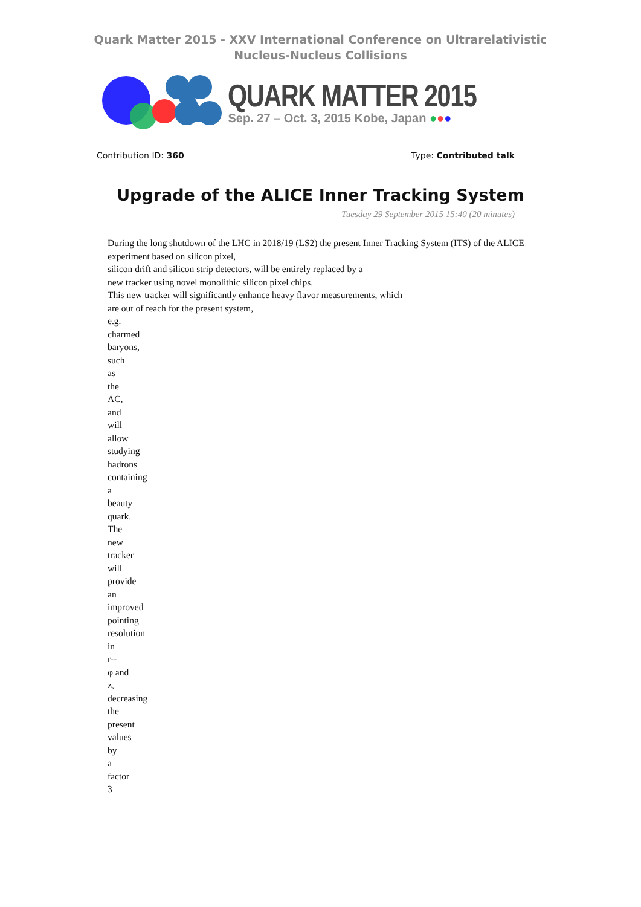Quark Matter 2015 - XXV International Conference on Ultrarelativistic
Nucleus-Nucleus Collisions
QUARK MATTER 2015
Sep. 27 – Oct. 3, 2015 Kobe, Japan ●●●
Contribution ID: 360 Type: Contributed talk
Upgrade of the ALICE Inner Tracking System
Tuesday 29 September 2015 15:40 (20 minutes)
During the long shutdown of the LHC in 2018/19 (LS2) the present Inner Tracking System (ITS) of the ALICE experiment based on silicon pixel,
silicon drift and silicon strip detectors, will be entirely replaced by a
new tracker using novel monolithic silicon pixel chips.
This new tracker will significantly enhance heavy flavor measurements, which
are out of reach for the present system,
e.g.
charmed
baryons,
such
as
the
ΛC,
and
will
allow
studying
hadrons
containing
a
beauty
quark.
The
new
tracker
will
provide
an
improved
pointing
resolution
in
r--
φ and
z,
decreasing
the
present
values
by
a
factor
3